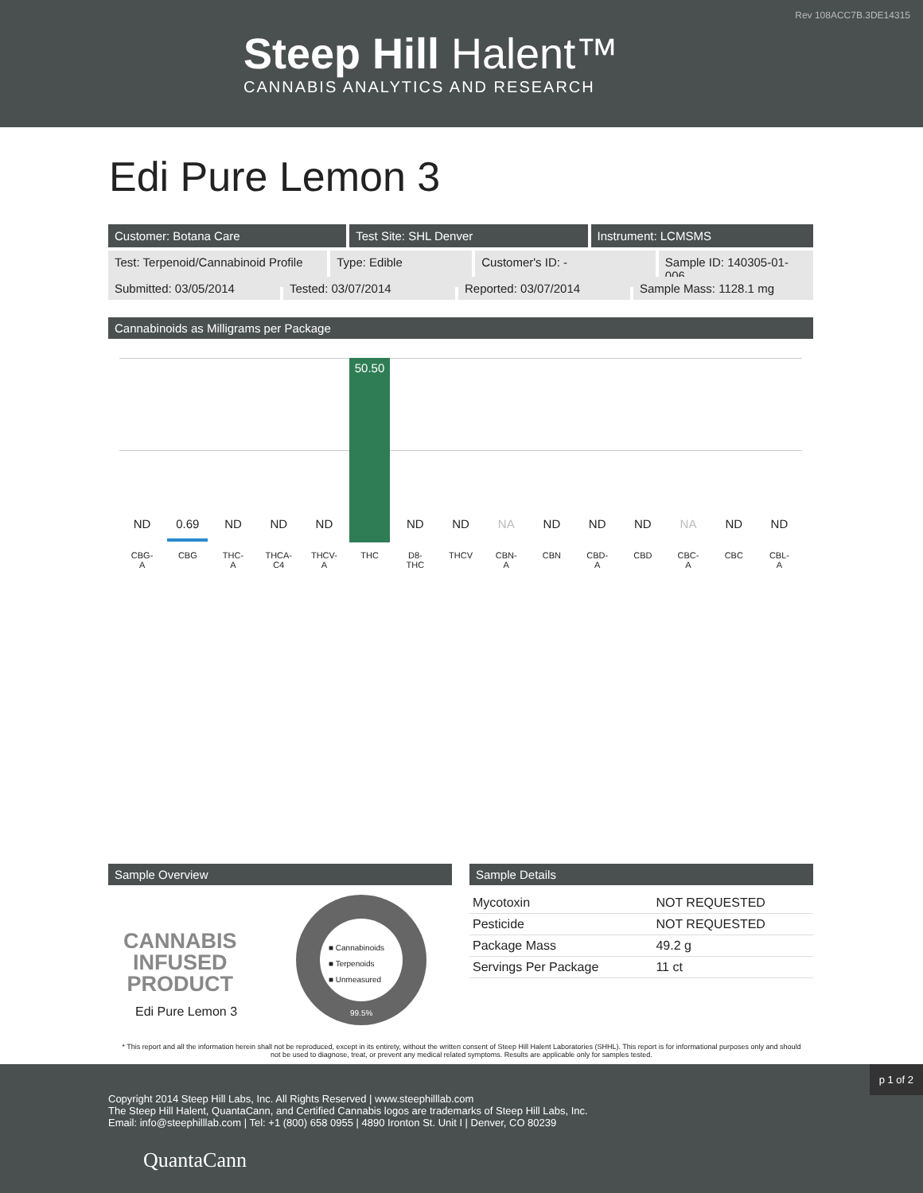Rev 108ACC7B.3DE14315
Steep Hill Halent™
CANNABIS ANALYTICS AND RESEARCH
Edi Pure Lemon 3
Customer: Botana Care Test Site: SHL Denver Instrument: LCMSMS
Test: Terpenoid/Cannabinoid Profile
Type: Edible Customer's ID: - Sample ID: 140305-01-006
Submitted: 03/05/2014 Tested: 03/07/2014 Reported: 03/07/2014 Sample Mass: 1128.1 mg
Cannabinoids as Milligrams per Package
50.50
ND 0.69 ND ND ND ND ND NA ND ND ND NA ND ND
CBG-
A
CBG THC-
A
THCA-
C4
THCV-
A
THC D8-
THC
THCV CBN-
A
CBN CBD-
A
CBD CBC-
A
CBC CBL-
A
Sample Overview
CANNABIS
INFUSED
PRODUCT
Edi Pure Lemon 3
■ Cannabinoids
■ Terpenoids
■ Unmeasured
99.5%
Sample Details
| Mycotoxin | NOT REQUESTED |
| Pesticide | NOT REQUESTED |
| Package Mass | 49.2 g |
| Servings Per Package | 11 ct |
* This report and all the information herein shall not be reproduced, except in its entirety, without the written consent of Steep Hill Halent Laboratories (SHHL). This report is for informational purposes only and should not be used to diagnose, treat, or prevent any medical related symptoms. Results are applicable only for samples tested.
Copyright 2014 Steep Hill Labs, Inc. All Rights Reserved | www.steephilllab.com
The Steep Hill Halent, QuantaCann, and Certified Cannabis logos are trademarks of Steep Hill Labs, Inc.
Email: info@steephilllab.com | Tel: +1 (800) 658 0955 | 4890 Ironton St. Unit I | Denver, CO 80239
QuantaCann
p 1 of 2